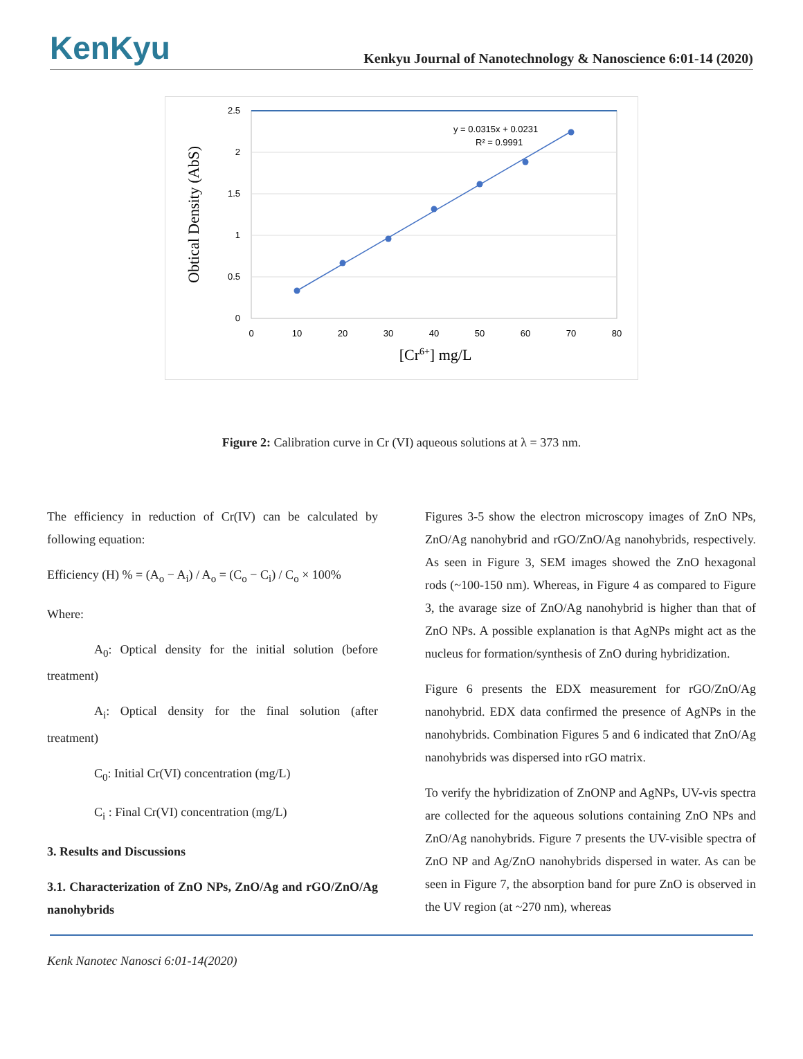KenKyu
Kenkyu Journal of Nanotechnology & Nanoscience 6:01-14 (2020)
Obtical Density (AbS)
2.5
2
1.5
1
0.5
0
0
10
20
30
40
50
60
70
80
y = 0.0315x + 0.0231
R² = 0.9991
[Cr6+] mg/L
Figure 2: Calibration curve in Cr (VI) aqueous solutions at λ = 373 nm.
The efficiency in reduction of Cr(IV) can be calculated by following equation:
Efficiency (H) % = (A<sub>o</sub> − A<sub>i</sub>) / A<sub>o</sub> = (C<sub>o</sub> − C<sub>i</sub>) / C<sub>o</sub> × 100%
Where:
A<sub>0</sub>: Optical density for the initial solution (before treatment)
A<sub>i</sub>: Optical density for the final solution (after treatment)
C<sub>0</sub>: Initial Cr(VI) concentration (mg/L)
C<sub>i</sub> : Final Cr(VI) concentration (mg/L)
3. Results and Discussions
3.1. Characterization of ZnO NPs, ZnO/Ag and rGO/ZnO/Ag nanohybrids
Figures 3-5 show the electron microscopy images of ZnO NPs, ZnO/Ag nanohybrid and rGO/ZnO/Ag nanohybrids, respectively. As seen in Figure 3, SEM images showed the ZnO hexagonal rods (~100-150 nm). Whereas, in Figure 4 as compared to Figure 3, the avarage size of ZnO/Ag nanohybrid is higher than that of ZnO NPs. A possible explanation is that AgNPs might act as the nucleus for formation/synthesis of ZnO during hybridization.
Figure 6 presents the EDX measurement for rGO/ZnO/Ag nanohybrid. EDX data confirmed the presence of AgNPs in the nanohybrids. Combination Figures 5 and 6 indicated that ZnO/Ag nanohybrids was dispersed into rGO matrix.
To verify the hybridization of ZnONP and AgNPs, UV-vis spectra are collected for the aqueous solutions containing ZnO NPs and ZnO/Ag nanohybrids. Figure 7 presents the UV-visible spectra of ZnO NP and Ag/ZnO nanohybrids dispersed in water. As can be seen in Figure 7, the absorption band for pure ZnO is observed in the UV region (at ~270 nm), whereas
Kenk Nanotec Nanosci 6:01-14(2020)